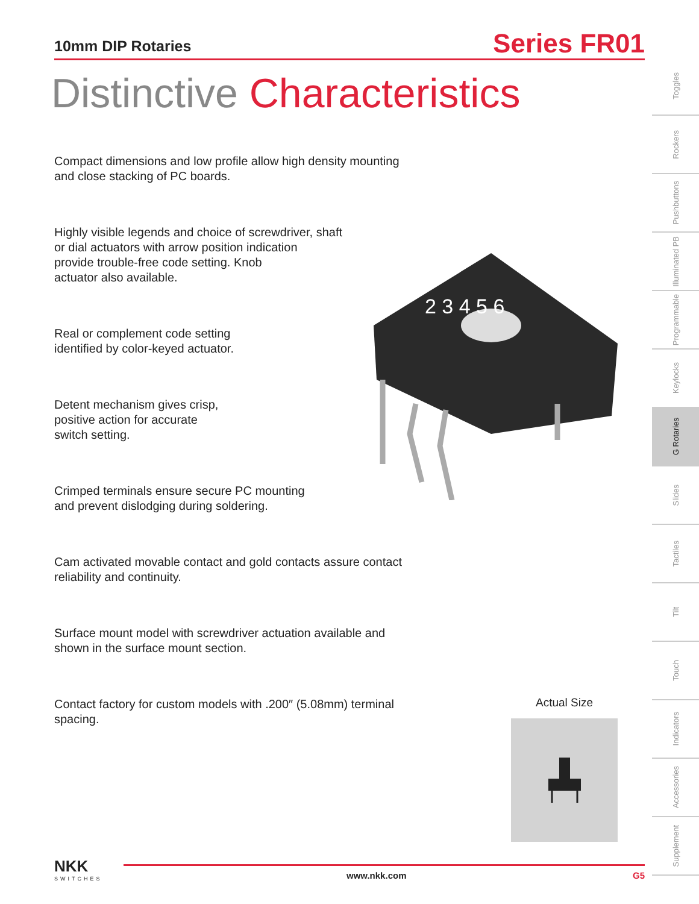10mm DIP Rotaries
Series FR01
Distinctive Characteristics
Compact dimensions and low profile allow high density mounting and close stacking of PC boards.
Highly visible legends and choice of screwdriver, shaft
or dial actuators with arrow position indication
provide trouble-free code setting. Knob
actuator also available.
Real or complement code setting
identified by color-keyed actuator.
Detent mechanism gives crisp,
positive action for accurate
switch setting.
Crimped terminals ensure secure PC mounting
and prevent dislodging during soldering.
Cam activated movable contact and gold contacts assure contact reliability and continuity.
Surface mount model with screwdriver actuation available and shown in the surface mount section.
Contact factory for custom models with .200″ (5.08mm) terminal spacing.
2 3 4 5 6
Toggles
Rockers
Pushbuttons
Illuminated PB
Programmable
Keylocks
G Rotaries
Slides
Tactiles
Tilt
Touch
Indicators
Accessories
Supplement
Actual Size
NKK
SWITCHES
www.nkk.com G5